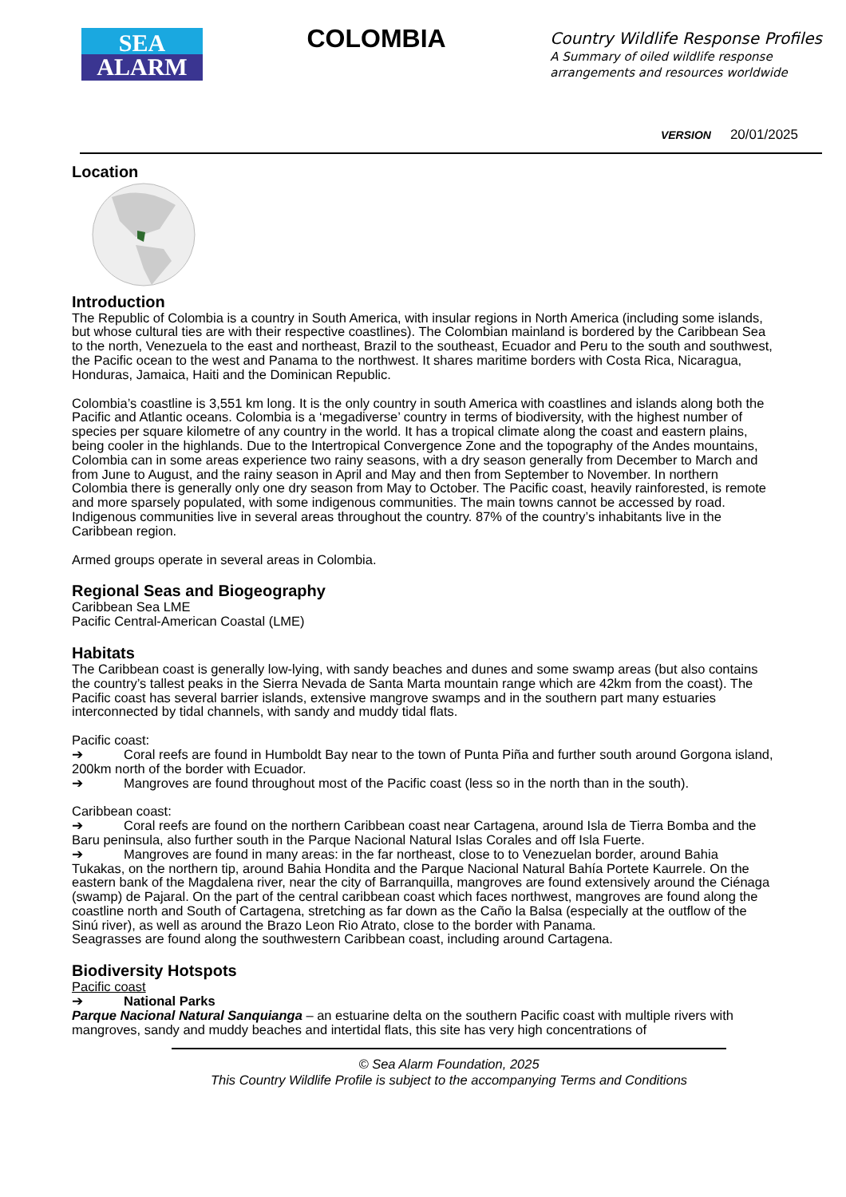SEA
ALARM
COLOMBIA
Country Wildlife Response Profiles
A Summary of oiled wildlife response
arrangements and resources worldwide
VERSION 20/01/2025
Location
Introduction
The Republic of Colombia is a country in South America, with insular regions in North America (including some islands, but whose cultural ties are with their respective coastlines). The Colombian mainland is bordered by the Caribbean Sea to the north, Venezuela to the east and northeast, Brazil to the southeast, Ecuador and Peru to the south and southwest, the Pacific ocean to the west and Panama to the northwest. It shares maritime borders with Costa Rica, Nicaragua, Honduras, Jamaica, Haiti and the Dominican Republic.
Colombia’s coastline is 3,551 km long. It is the only country in south America with coastlines and islands along both the Pacific and Atlantic oceans. Colombia is a ‘megadiverse’ country in terms of biodiversity, with the highest number of species per square kilometre of any country in the world. It has a tropical climate along the coast and eastern plains, being cooler in the highlands. Due to the Intertropical Convergence Zone and the topography of the Andes mountains, Colombia can in some areas experience two rainy seasons, with a dry season generally from December to March and from June to August, and the rainy season in April and May and then from September to November. In northern Colombia there is generally only one dry season from May to October. The Pacific coast, heavily rainforested, is remote and more sparsely populated, with some indigenous communities. The main towns cannot be accessed by road. Indigenous communities live in several areas throughout the country. 87% of the country’s inhabitants live in the Caribbean region.
Armed groups operate in several areas in Colombia.
Regional Seas and Biogeography
Caribbean Sea LME
Pacific Central-American Coastal (LME)
Habitats
The Caribbean coast is generally low-lying, with sandy beaches and dunes and some swamp areas (but also contains the country’s tallest peaks in the Sierra Nevada de Santa Marta mountain range which are 42km from the coast). The Pacific coast has several barrier islands, extensive mangrove swamps and in the southern part many estuaries interconnected by tidal channels, with sandy and muddy tidal flats.
Pacific coast:
➔ Coral reefs are found in Humboldt Bay near to the town of Punta Piña and further south around Gorgona island, 200km north of the border with Ecuador.
➔ Mangroves are found throughout most of the Pacific coast (less so in the north than in the south).
Caribbean coast:
➔ Coral reefs are found on the northern Caribbean coast near Cartagena, around Isla de Tierra Bomba and the Baru peninsula, also further south in the Parque Nacional Natural Islas Corales and off Isla Fuerte.
➔ Mangroves are found in many areas: in the far northeast, close to to Venezuelan border, around Bahia Tukakas, on the northern tip, around Bahia Hondita and the Parque Nacional Natural Bahía Portete Kaurrele. On the eastern bank of the Magdalena river, near the city of Barranquilla, mangroves are found extensively around the Ciénaga (swamp) de Pajaral. On the part of the central caribbean coast which faces northwest, mangroves are found along the coastline north and South of Cartagena, stretching as far down as the Caño la Balsa (especially at the outflow of the Sinú river), as well as around the Brazo Leon Rio Atrato, close to the border with Panama.
Seagrasses are found along the southwestern Caribbean coast, including around Cartagena.
Biodiversity Hotspots
Pacific coast
➔ National Parks
Parque Nacional Natural Sanquianga – an estuarine delta on the southern Pacific coast with multiple rivers with mangroves, sandy and muddy beaches and intertidal flats, this site has very high concentrations of
© Sea Alarm Foundation, 2025
This Country Wildlife Profile is subject to the accompanying Terms and Conditions